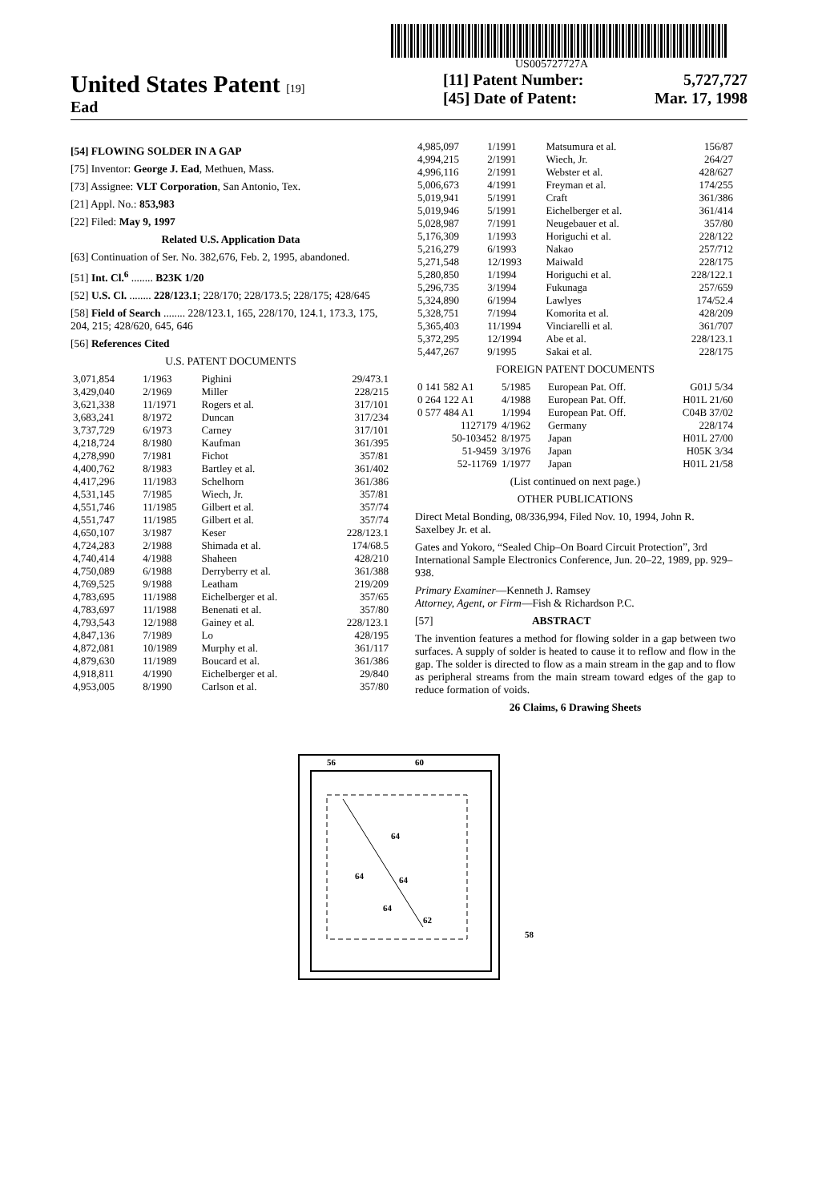US005727727A
United States Patent [19]
Ead
[11] Patent Number: 5,727,727
[45] Date of Patent: Mar. 17, 1998
[54] FLOWING SOLDER IN A GAP
[75] Inventor: George J. Ead, Methuen, Mass.
[73] Assignee: VLT Corporation, San Antonio, Tex.
[21] Appl. No.: 853,983
[22] Filed: May 9, 1997
Related U.S. Application Data
[63] Continuation of Ser. No. 382,676, Feb. 2, 1995, abandoned.
[51] Int. Cl.<sup>6</sup> ........ B23K 1/20
[52] U.S. Cl. ........ 228/123.1; 228/170; 228/173.5; 228/175; 428/645
[58] Field of Search ........ 228/123.1, 165, 228/170, 124.1, 173.3, 175, 204, 215; 428/620, 645, 646
[56] References Cited
U.S. PATENT DOCUMENTS
| 3,071,854 | 1/1963 | Pighini | 29/473.1 |
| 3,429,040 | 2/1969 | Miller | 228/215 |
| 3,621,338 | 11/1971 | Rogers et al. | 317/101 |
| 3,683,241 | 8/1972 | Duncan | 317/234 |
| 3,737,729 | 6/1973 | Carney | 317/101 |
| 4,218,724 | 8/1980 | Kaufman | 361/395 |
| 4,278,990 | 7/1981 | Fichot | 357/81 |
| 4,400,762 | 8/1983 | Bartley et al. | 361/402 |
| 4,417,296 | 11/1983 | Schelhorn | 361/386 |
| 4,531,145 | 7/1985 | Wiech, Jr. | 357/81 |
| 4,551,746 | 11/1985 | Gilbert et al. | 357/74 |
| 4,551,747 | 11/1985 | Gilbert et al. | 357/74 |
| 4,650,107 | 3/1987 | Keser | 228/123.1 |
| 4,724,283 | 2/1988 | Shimada et al. | 174/68.5 |
| 4,740,414 | 4/1988 | Shaheen | 428/210 |
| 4,750,089 | 6/1988 | Derryberry et al. | 361/388 |
| 4,769,525 | 9/1988 | Leatham | 219/209 |
| 4,783,695 | 11/1988 | Eichelberger et al. | 357/65 |
| 4,783,697 | 11/1988 | Benenati et al. | 357/80 |
| 4,793,543 | 12/1988 | Gainey et al. | 228/123.1 |
| 4,847,136 | 7/1989 | Lo | 428/195 |
| 4,872,081 | 10/1989 | Murphy et al. | 361/117 |
| 4,879,630 | 11/1989 | Boucard et al. | 361/386 |
| 4,918,811 | 4/1990 | Eichelberger et al. | 29/840 |
| 4,953,005 | 8/1990 | Carlson et al. | 357/80 |
| 4,985,097 | 1/1991 | Matsumura et al. | 156/87 |
| 4,994,215 | 2/1991 | Wiech, Jr. | 264/27 |
| 4,996,116 | 2/1991 | Webster et al. | 428/627 |
| 5,006,673 | 4/1991 | Freyman et al. | 174/255 |
| 5,019,941 | 5/1991 | Craft | 361/386 |
| 5,019,946 | 5/1991 | Eichelberger et al. | 361/414 |
| 5,028,987 | 7/1991 | Neugebauer et al. | 357/80 |
| 5,176,309 | 1/1993 | Horiguchi et al. | 228/122 |
| 5,216,279 | 6/1993 | Nakao | 257/712 |
| 5,271,548 | 12/1993 | Maiwald | 228/175 |
| 5,280,850 | 1/1994 | Horiguchi et al. | 228/122.1 |
| 5,296,735 | 3/1994 | Fukunaga | 257/659 |
| 5,324,890 | 6/1994 | Lawlyes | 174/52.4 |
| 5,328,751 | 7/1994 | Komorita et al. | 428/209 |
| 5,365,403 | 11/1994 | Vinciarelli et al. | 361/707 |
| 5,372,295 | 12/1994 | Abe et al. | 228/123.1 |
| 5,447,267 | 9/1995 | Sakai et al. | 228/175 |
FOREIGN PATENT DOCUMENTS
| 0 141 582 A1 | 5/1985 | European Pat. Off. | G01J 5/34 |
| 0 264 122 A1 | 4/1988 | European Pat. Off. | H01L 21/60 |
| 0 577 484 A1 | 1/1994 | European Pat. Off. | C04B 37/02 |
| 1127179 | 4/1962 | Germany | 228/174 |
| 50-103452 | 8/1975 | Japan | H01L 27/00 |
| 51-9459 | 3/1976 | Japan | H05K 3/34 |
| 52-11769 | 1/1977 | Japan | H01L 21/58 |
(List continued on next page.)
OTHER PUBLICATIONS
Direct Metal Bonding, 08/336,994, Filed Nov. 10, 1994, John R. Saxelbey Jr. et al.
Gates and Yokoro, “Sealed Chip–On Board Circuit Protection”, 3rd International Sample Electronics Conference, Jun. 20–22, 1989, pp. 929–938.
Primary Examiner—Kenneth J. Ramsey
Attorney, Agent, or Firm—Fish & Richardson P.C.
[57] ABSTRACT
The invention features a method for flowing solder in a gap between two surfaces. A supply of solder is heated to cause it to reflow and flow in the gap. The solder is directed to flow as a main stream in the gap and to flow as peripheral streams from the main stream toward edges of the gap to reduce formation of voids.
26 Claims, 6 Drawing Sheets
56
60
64
64
64
64
62
58